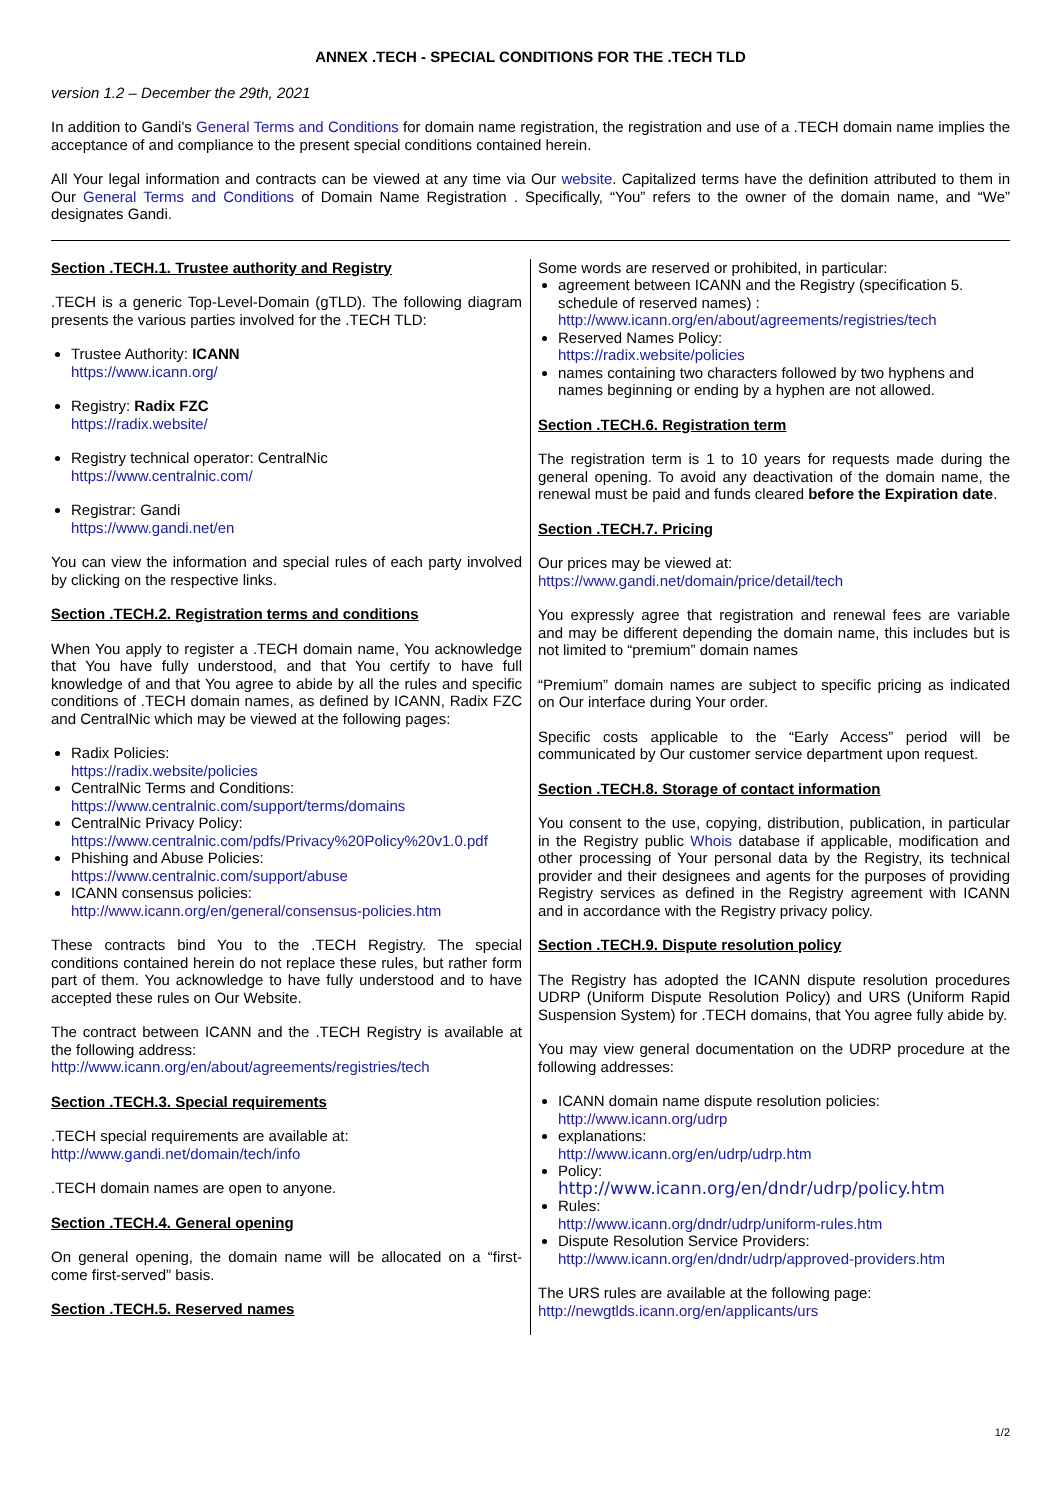ANNEX .TECH - SPECIAL CONDITIONS FOR THE .TECH TLD
version 1.2 – December the 29th, 2021
In addition to Gandi's General Terms and Conditions for domain name registration, the registration and use of a .TECH domain name implies the acceptance of and compliance to the present special conditions contained herein.
All Your legal information and contracts can be viewed at any time via Our website. Capitalized terms have the definition attributed to them in Our General Terms and Conditions of Domain Name Registration . Specifically, “You” refers to the owner of the domain name, and “We” designates Gandi.
Section .TECH.1. Trustee authority and Registry
.TECH is a generic Top-Level-Domain (gTLD). The following diagram presents the various parties involved for the .TECH TLD:
Trustee Authority: ICANN
https://www.icann.org/
Registry: Radix FZC
https://radix.website/
Registry technical operator: CentralNic
https://www.centralnic.com/
Registrar: Gandi
https://www.gandi.net/en
You can view the information and special rules of each party involved by clicking on the respective links.
Section .TECH.2. Registration terms and conditions
When You apply to register a .TECH domain name, You acknowledge that You have fully understood, and that You certify to have full knowledge of and that You agree to abide by all the rules and specific conditions of .TECH domain names, as defined by ICANN, Radix FZC and CentralNic which may be viewed at the following pages:
Radix Policies:
https://radix.website/policies
CentralNic Terms and Conditions:
https://www.centralnic.com/support/terms/domains
CentralNic Privacy Policy:
https://www.centralnic.com/pdfs/Privacy%20Policy%20v1.0.pdf
Phishing and Abuse Policies:
https://www.centralnic.com/support/abuse
ICANN consensus policies:
http://www.icann.org/en/general/consensus-policies.htm
These contracts bind You to the .TECH Registry. The special conditions contained herein do not replace these rules, but rather form part of them. You acknowledge to have fully understood and to have accepted these rules on Our Website.
The contract between ICANN and the .TECH Registry is available at the following address:
http://www.icann.org/en/about/agreements/registries/tech
Section .TECH.3. Special requirements
.TECH special requirements are available at:
http://www.gandi.net/domain/tech/info
.TECH domain names are open to anyone.
Section .TECH.4. General opening
On general opening, the domain name will be allocated on a “first-come first-served” basis.
Section .TECH.5. Reserved names
Some words are reserved or prohibited, in particular:
agreement between ICANN and the Registry (specification 5. schedule of reserved names) :
http://www.icann.org/en/about/agreements/registries/tech
Reserved Names Policy:
https://radix.website/policies
names containing two characters followed by two hyphens and names beginning or ending by a hyphen are not allowed.
Section .TECH.6. Registration term
The registration term is 1 to 10 years for requests made during the general opening. To avoid any deactivation of the domain name, the renewal must be paid and funds cleared before the Expiration date.
Section .TECH.7. Pricing
Our prices may be viewed at:
https://www.gandi.net/domain/price/detail/tech
You expressly agree that registration and renewal fees are variable and may be different depending the domain name, this includes but is not limited to “premium” domain names
“Premium” domain names are subject to specific pricing as indicated on Our interface during Your order.
Specific costs applicable to the “Early Access” period will be communicated by Our customer service department upon request.
Section .TECH.8. Storage of contact information
You consent to the use, copying, distribution, publication, in particular in the Registry public Whois database if applicable, modification and other processing of Your personal data by the Registry, its technical provider and their designees and agents for the purposes of providing Registry services as defined in the Registry agreement with ICANN and in accordance with the Registry privacy policy.
Section .TECH.9. Dispute resolution policy
The Registry has adopted the ICANN dispute resolution procedures UDRP (Uniform Dispute Resolution Policy) and URS (Uniform Rapid Suspension System) for .TECH domains, that You agree fully abide by.
You may view general documentation on the UDRP procedure at the following addresses:
ICANN domain name dispute resolution policies:
http://www.icann.org/udrp
explanations:
http://www.icann.org/en/udrp/udrp.htm
Policy:
http://www.icann.org/en/dndr/udrp/policy.htm
Rules:
http://www.icann.org/dndr/udrp/uniform-rules.htm
Dispute Resolution Service Providers:
http://www.icann.org/en/dndr/udrp/approved-providers.htm
The URS rules are available at the following page:
http://newgtlds.icann.org/en/applicants/urs
1/2